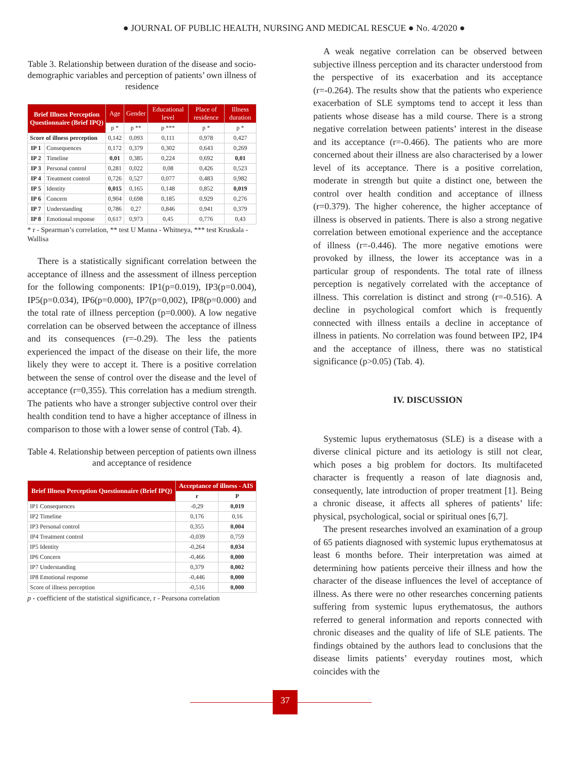● JOURNAL OF PUBLIC HEALTH, NURSING AND MEDICAL RESCUE ● No. 4/2020 ●
Table 3. Relationship between duration of the disease and socio-demographic variables and perception of patients’ own illness of residence
| Brief Illness Perception Questionnaire (Brief IPQ) | | Age | Gender | Educational level | Place of residence | Illness duration |
| --- | --- | --- | --- | --- | --- | --- |
| | | p * | p ** | p *** | p * | p * |
| Score of illness perception | | 0,142 | 0,093 | 0,111 | 0,978 | 0,427 |
| IP 1 | Consequences | 0,172 | 0,379 | 0,302 | 0,643 | 0,269 |
| IP 2 | Timeline | 0,01 | 0,385 | 0,224 | 0,692 | 0,01 |
| IP 3 | Personal control | 0,281 | 0,022 | 0,08 | 0,426 | 0,523 |
| IP 4 | Treatment control | 0,726 | 0,527 | 0,077 | 0,483 | 0,982 |
| IP 5 | Identity | 0,015 | 0,165 | 0,148 | 0,852 | 0,019 |
| IP 6 | Concern | 0,904 | 0,698 | 0,185 | 0,929 | 0,276 |
| IP 7 | Understanding | 0,786 | 0,27 | 0,846 | 0,941 | 0,379 |
| IP 8 | Emotional response | 0,617 | 0,973 | 0,45 | 0,776 | 0,43 |
* r - Spearman’s correlation, ** test U Manna - Whitneya, *** test Kruskala - Wallisa
There is a statistically significant correlation between the acceptance of illness and the assessment of illness perception for the following components: IP1(p=0.019), IP3(p=0.004), IP5(p=0.034), IP6(p=0.000), IP7(p=0,002), IP8(p=0.000) and the total rate of illness perception (p=0.000). A low negative correlation can be observed between the acceptance of illness and its consequences (r=-0.29). The less the patients experienced the impact of the disease on their life, the more likely they were to accept it. There is a positive correlation between the sense of control over the disease and the level of acceptance (r=0,355). This correlation has a medium strength. The patients who have a stronger subjective control over their health condition tend to have a higher acceptance of illness in comparison to those with a lower sense of control (Tab. 4).
Table 4. Relationship between perception of patients own illness and acceptance of residence
| Brief Illness Perception Questionnaire (Brief IPQ) | Acceptance of illness - AIS | |
| --- | --- | --- |
| | r | P |
| IP1 Consequences | -0,29 | 0,019 |
| IP2 Timeline | 0,176 | 0,16 |
| IP3 Personal control | 0,355 | 0,004 |
| IP4 Treatment control | -0,039 | 0,759 |
| IP5 Identity | -0,264 | 0,034 |
| IP6 Concern | -0,466 | 0,000 |
| IP7 Understanding | 0,379 | 0,002 |
| IP8 Emotional response | -0,446 | 0,000 |
| Score of illness perception | -0,516 | 0,000 |
p - coefficient of the statistical significance, r - Pearsona correlation
A weak negative correlation can be observed between subjective illness perception and its character understood from the perspective of its exacerbation and its acceptance (r=-0.264). The results show that the patients who experience exacerbation of SLE symptoms tend to accept it less than patients whose disease has a mild course. There is a strong negative correlation between patients’ interest in the disease and its acceptance (r=-0.466). The patients who are more concerned about their illness are also characterised by a lower level of its acceptance. There is a positive correlation, moderate in strength but quite a distinct one, between the control over health condition and acceptance of illness (r=0.379). The higher coherence, the higher acceptance of illness is observed in patients. There is also a strong negative correlation between emotional experience and the acceptance of illness (r=-0.446). The more negative emotions were provoked by illness, the lower its acceptance was in a particular group of respondents. The total rate of illness perception is negatively correlated with the acceptance of illness. This correlation is distinct and strong (r=-0.516). A decline in psychological comfort which is frequently connected with illness entails a decline in acceptance of illness in patients. No correlation was found between IP2, IP4 and the acceptance of illness, there was no statistical significance (p>0.05) (Tab. 4).
IV. DISCUSSION
Systemic lupus erythematosus (SLE) is a disease with a diverse clinical picture and its aetiology is still not clear, which poses a big problem for doctors. Its multifaceted character is frequently a reason of late diagnosis and, consequently, late introduction of proper treatment [1]. Being a chronic disease, it affects all spheres of patients’ life: physical, psychological, social or spiritual ones [6,7].
The present researches involved an examination of a group of 65 patients diagnosed with systemic lupus erythematosus at least 6 months before. Their interpretation was aimed at determining how patients perceive their illness and how the character of the disease influences the level of acceptance of illness. As there were no other researches concerning patients suffering from systemic lupus erythematosus, the authors referred to general information and reports connected with chronic diseases and the quality of life of SLE patients. The findings obtained by the authors lead to conclusions that the disease limits patients’ everyday routines most, which coincides with the
37